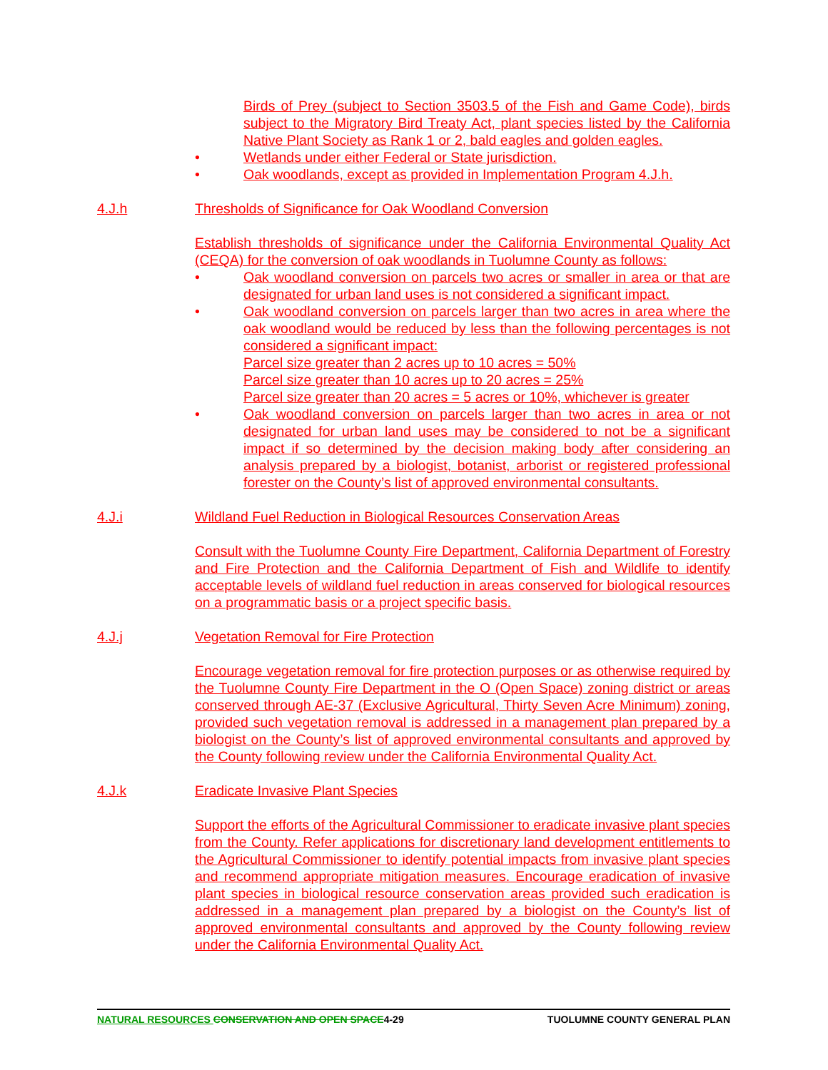Birds of Prey (subject to Section 3503.5 of the Fish and Game Code), birds subject to the Migratory Bird Treaty Act, plant species listed by the California Native Plant Society as Rank 1 or 2, bald eagles and golden eagles.
• Wetlands under either Federal or State jurisdiction.
• Oak woodlands, except as provided in Implementation Program 4.J.h.
4.J.h Thresholds of Significance for Oak Woodland Conversion
Establish thresholds of significance under the California Environmental Quality Act (CEQA) for the conversion of oak woodlands in Tuolumne County as follows:
• Oak woodland conversion on parcels two acres or smaller in area or that are designated for urban land uses is not considered a significant impact.
• Oak woodland conversion on parcels larger than two acres in area where the oak woodland would be reduced by less than the following percentages is not considered a significant impact:
Parcel size greater than 2 acres up to 10 acres = 50%
Parcel size greater than 10 acres up to 20 acres = 25%
Parcel size greater than 20 acres = 5 acres or 10%, whichever is greater
• Oak woodland conversion on parcels larger than two acres in area or not designated for urban land uses may be considered to not be a significant impact if so determined by the decision making body after considering an analysis prepared by a biologist, botanist, arborist or registered professional forester on the County’s list of approved environmental consultants.
4.J.i Wildland Fuel Reduction in Biological Resources Conservation Areas
Consult with the Tuolumne County Fire Department, California Department of Forestry and Fire Protection and the California Department of Fish and Wildlife to identify acceptable levels of wildland fuel reduction in areas conserved for biological resources on a programmatic basis or a project specific basis.
4.J.j Vegetation Removal for Fire Protection
Encourage vegetation removal for fire protection purposes or as otherwise required by the Tuolumne County Fire Department in the O (Open Space) zoning district or areas conserved through AE-37 (Exclusive Agricultural, Thirty Seven Acre Minimum) zoning, provided such vegetation removal is addressed in a management plan prepared by a biologist on the County’s list of approved environmental consultants and approved by the County following review under the California Environmental Quality Act.
4.J.k Eradicate Invasive Plant Species
Support the efforts of the Agricultural Commissioner to eradicate invasive plant species from the County. Refer applications for discretionary land development entitlements to the Agricultural Commissioner to identify potential impacts from invasive plant species and recommend appropriate mitigation measures. Encourage eradication of invasive plant species in biological resource conservation areas provided such eradication is addressed in a management plan prepared by a biologist on the County’s list of approved environmental consultants and approved by the County following review under the California Environmental Quality Act.
NATURAL RESOURCES CONSERVATION AND OPEN SPACE4-29 TUOLUMNE COUNTY GENERAL PLAN